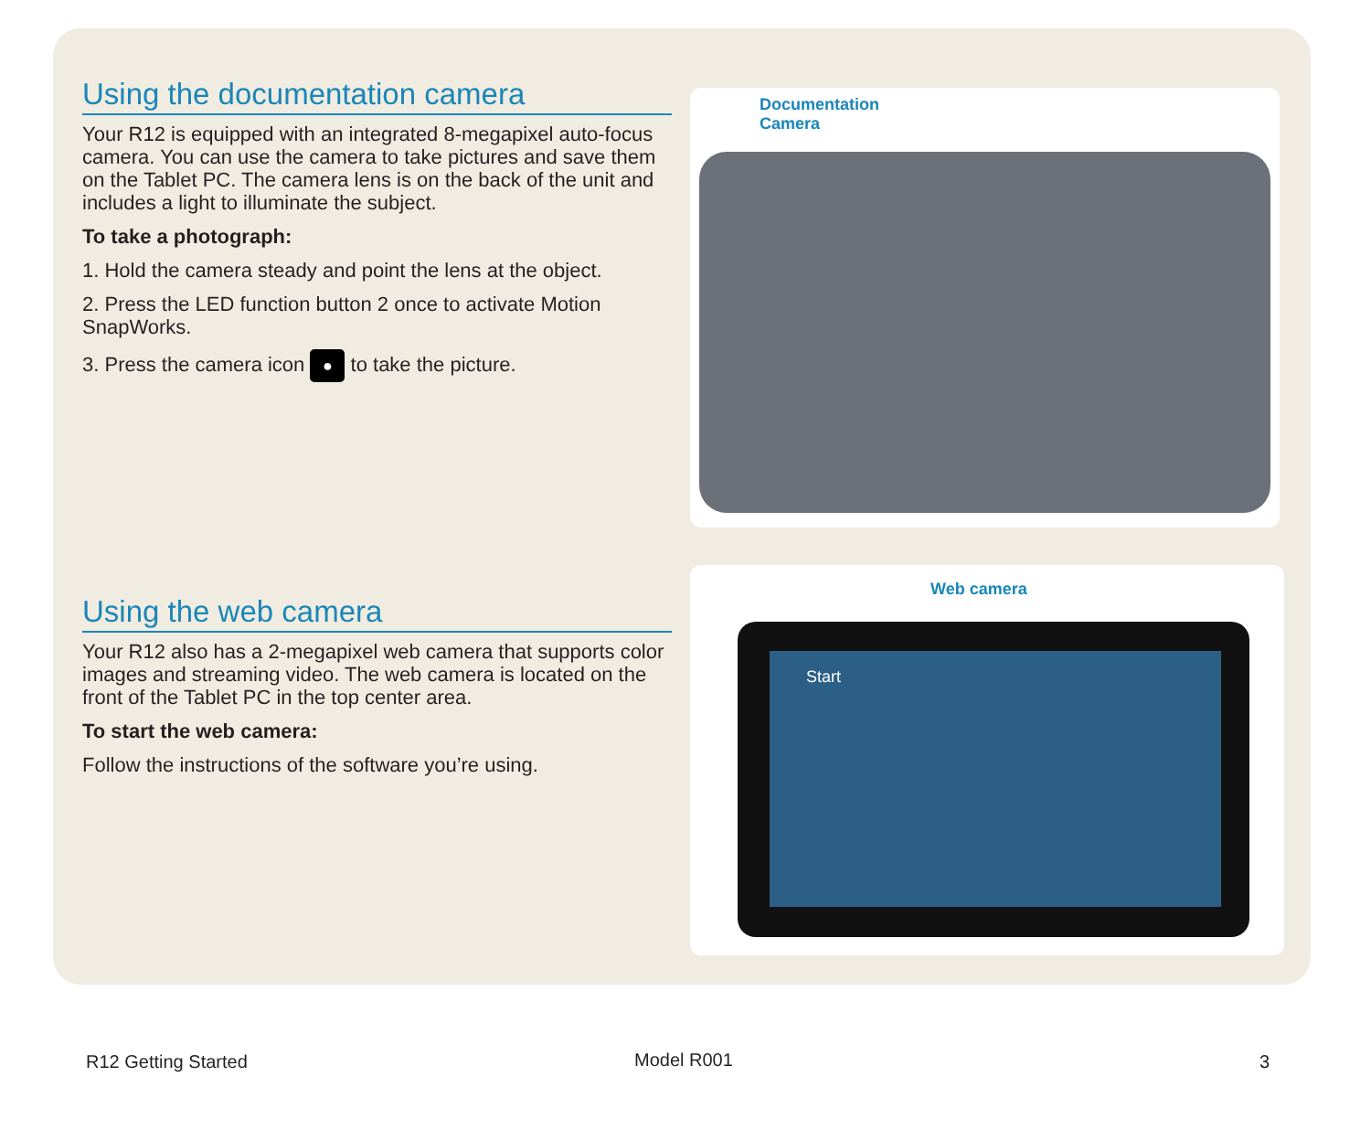Using the documentation camera
Your R12 is equipped with an integrated 8-megapixel auto-focus camera. You can use the camera to take pictures and save them on the Tablet PC. The camera lens is on the back of the unit and includes a light to illuminate the subject.
To take a photograph:
1. Hold the camera steady and point the lens at the object.
2. Press the LED function button 2 once to activate Motion SnapWorks.
3. Press the camera icon ● to take the picture.
Using the web camera
Your R12 also has a 2-megapixel web camera that supports color images and streaming video. The web camera is located on the front of the Tablet PC in the top center area.
To start the web camera:
Follow the instructions of the software you’re using.
Documentation
Camera
Web camera
Start
R12 Getting Started Model R001 3